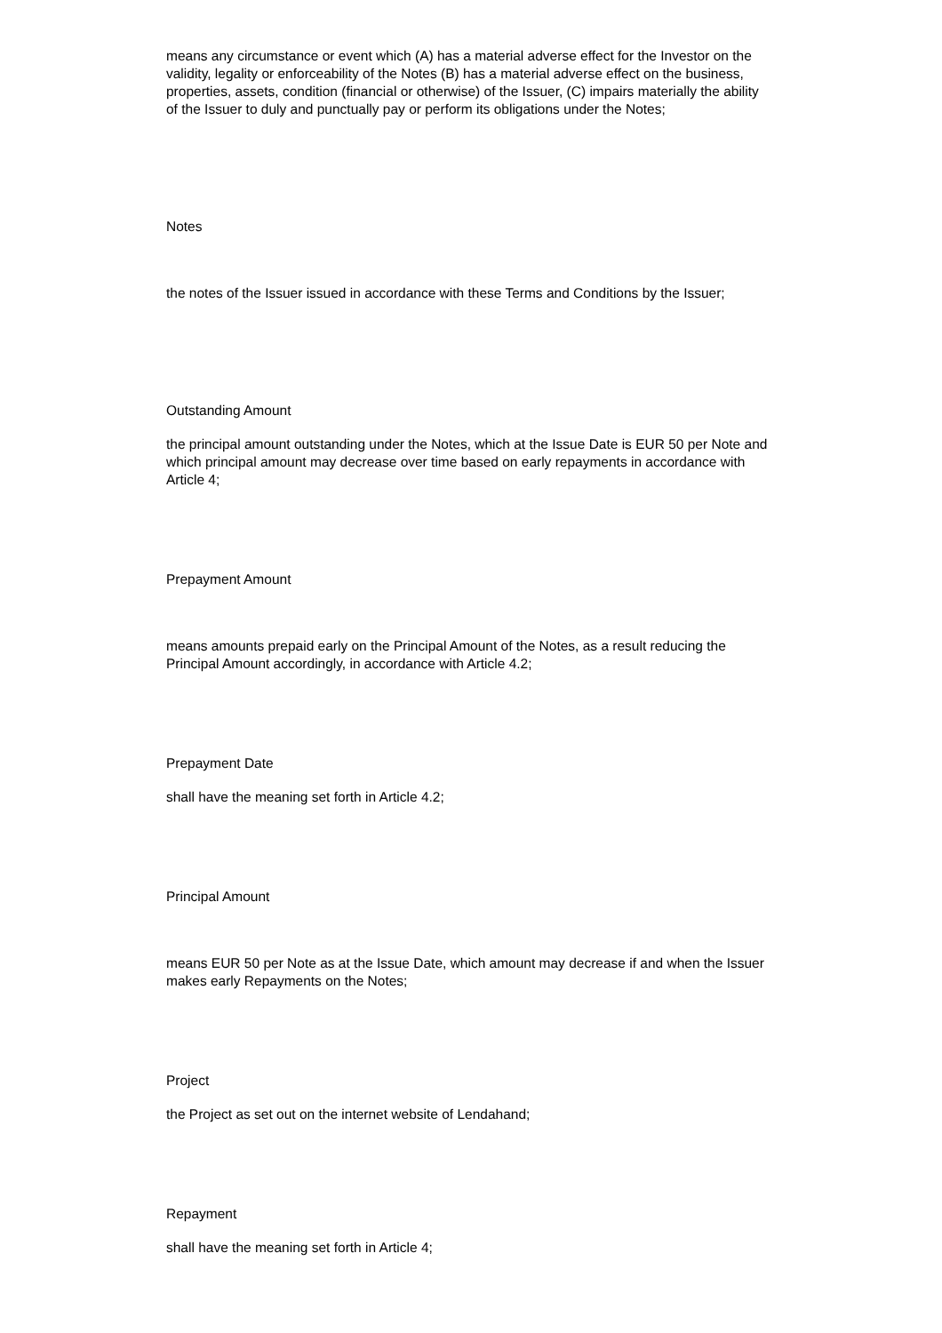means any circumstance or event which (A) has a material adverse effect for the Investor on the validity, legality or enforceability of the Notes (B) has a material adverse effect on the business, properties, assets, condition (financial or otherwise) of the Issuer, (C) impairs materially the ability of the Issuer to duly and punctually pay or perform its obligations under the Notes;
Notes
the notes of the Issuer issued in accordance with these Terms and Conditions by the Issuer;
Outstanding Amount
the principal amount outstanding under the Notes, which at the Issue Date is EUR 50 per Note and which principal amount may decrease over time based on early repayments in accordance with Article 4;
Prepayment Amount
means amounts prepaid early on the Principal Amount of the Notes, as a result reducing the Principal Amount accordingly, in accordance with Article 4.2;
Prepayment Date
shall have the meaning set forth in Article 4.2;
Principal Amount
means EUR 50 per Note as at the Issue Date, which amount may decrease if and when the Issuer makes early Repayments on the Notes;
Project
the Project as set out on the internet website of Lendahand;
Repayment
shall have the meaning set forth in Article 4;